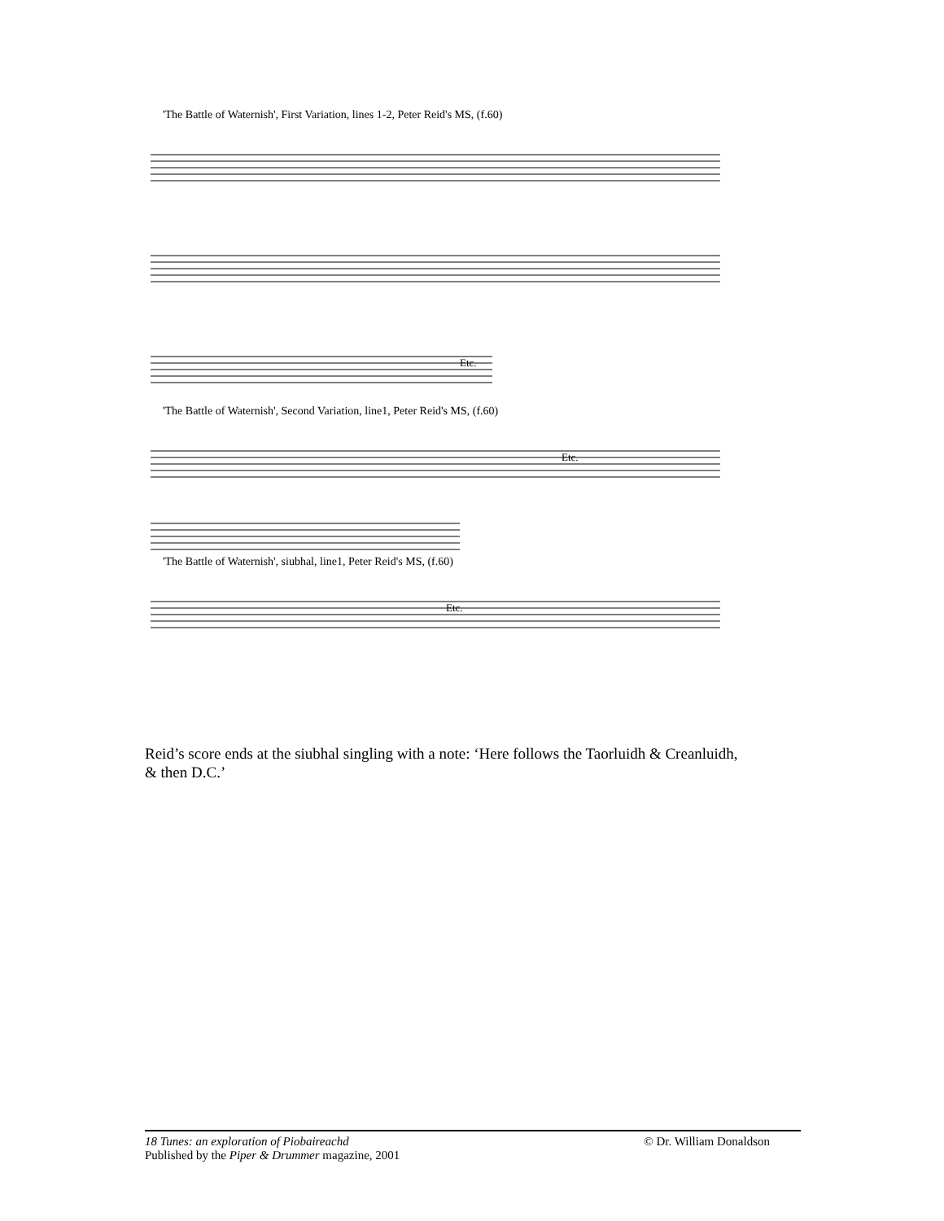'The Battle of Waternish', First Variation, lines 1-2, Peter Reid's MS, (f.60)
Etc.
'The Battle of Waternish', Second Variation, line1, Peter Reid's MS, (f.60)
Etc.
'The Battle of Waternish', siubhal, line1, Peter Reid's MS, (f.60)
Etc.
Reid’s score ends at the siubhal singling with a note: ‘Here follows the Taorluidh & Creanluidh, & then D.C.’
18 Tunes: an exploration of Piobaireachd © Dr. William Donaldson
Published by the Piper & Drummer magazine, 2001